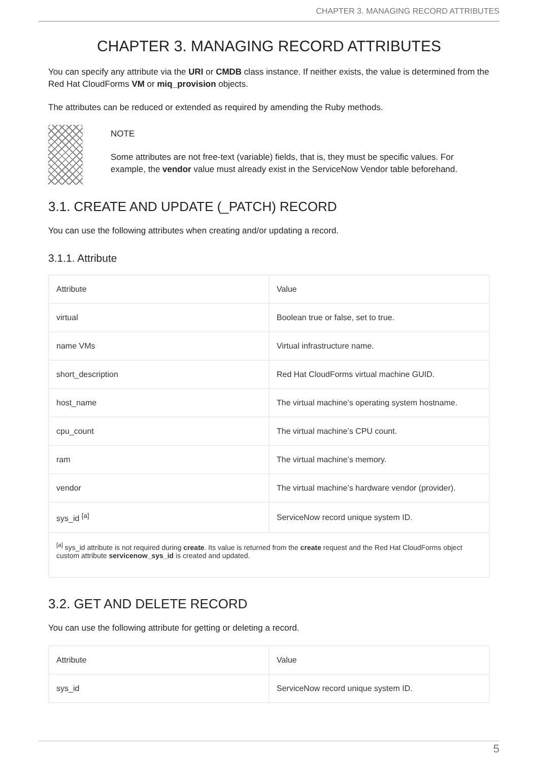CHAPTER 3. MANAGING RECORD ATTRIBUTES
CHAPTER 3. MANAGING RECORD ATTRIBUTES
You can specify any attribute via the URI or CMDB class instance. If neither exists, the value is determined from the Red Hat CloudForms VM or miq_provision objects.
The attributes can be reduced or extended as required by amending the Ruby methods.
NOTE
Some attributes are not free-text (variable) fields, that is, they must be specific values. For example, the vendor value must already exist in the ServiceNow Vendor table beforehand.
3.1. CREATE AND UPDATE (_PATCH) RECORD
You can use the following attributes when creating and/or updating a record.
3.1.1. Attribute
| Attribute | Value |
| virtual | Boolean true or false, set to true. |
| name VMs | Virtual infrastructure name. |
| short_description | Red Hat CloudForms virtual machine GUID. |
| host_name | The virtual machine’s operating system hostname. |
| cpu_count | The virtual machine’s CPU count. |
| ram | The virtual machine’s memory. |
| vendor | The virtual machine’s hardware vendor (provider). |
| sys_id <sup>[a]</sup> | ServiceNow record unique system ID. |
| <sup>[a]</sup> sys_id attribute is not required during create . Its value is returned from the create request and the Red Hat CloudForms object custom attribute servicenow_sys_id is created and updated. | |
3.2. GET AND DELETE RECORD
You can use the following attribute for getting or deleting a record.
| Attribute | Value |
| sys_id | ServiceNow record unique system ID. |
5